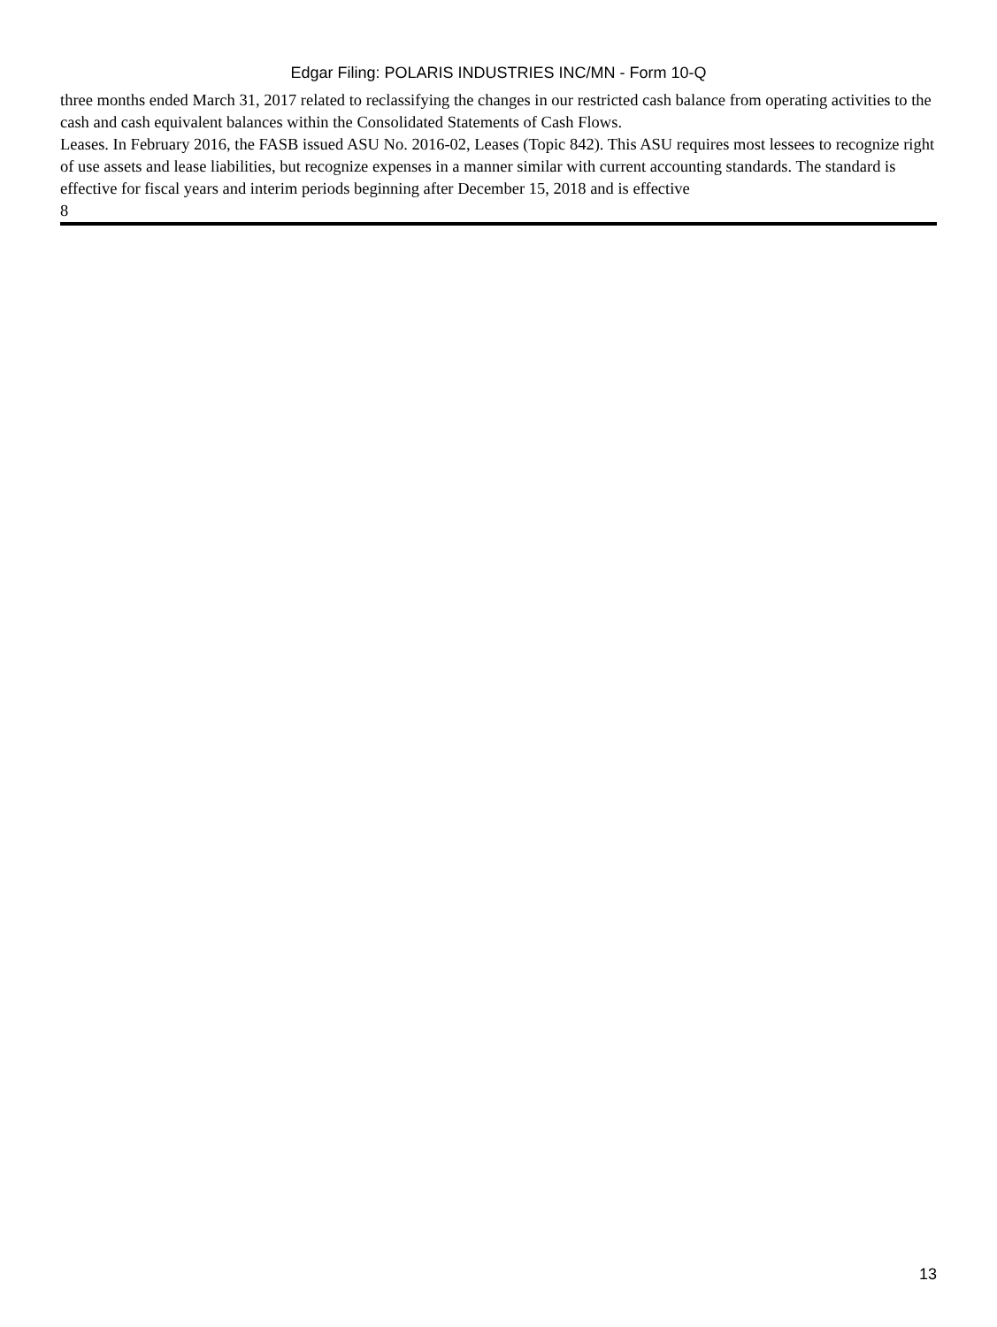Edgar Filing: POLARIS INDUSTRIES INC/MN - Form 10-Q
three months ended March 31, 2017 related to reclassifying the changes in our restricted cash balance from operating activities to the cash and cash equivalent balances within the Consolidated Statements of Cash Flows.
Leases. In February 2016, the FASB issued ASU No. 2016-02, Leases (Topic 842). This ASU requires most lessees to recognize right of use assets and lease liabilities, but recognize expenses in a manner similar with current accounting standards. The standard is effective for fiscal years and interim periods beginning after December 15, 2018 and is effective
8
13